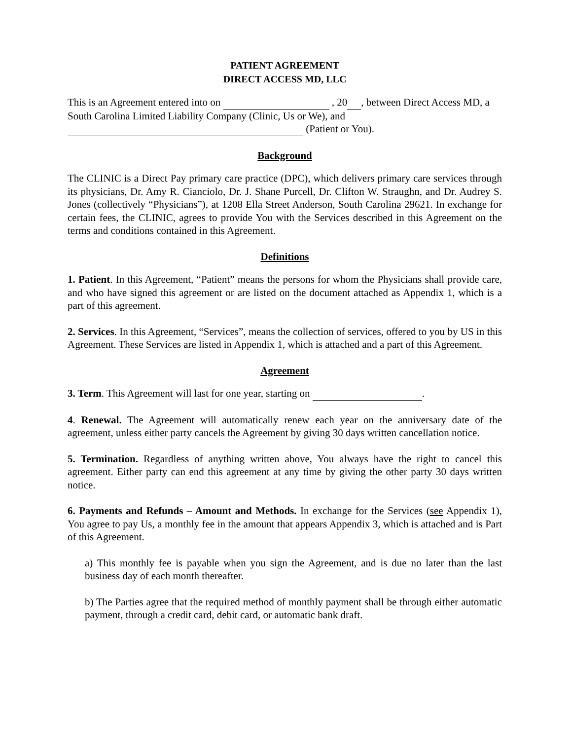PATIENT AGREEMENT
DIRECT ACCESS MD, LLC
This is an Agreement entered into on , 20 , between Direct Access MD, a South Carolina Limited Liability Company (Clinic, Us or We), and
(Patient or You).
Background
The CLINIC is a Direct Pay primary care practice (DPC), which delivers primary care services through its physicians, Dr. Amy R. Cianciolo, Dr. J. Shane Purcell, Dr. Clifton W. Straughn, and Dr. Audrey S. Jones (collectively “Physicians”), at 1208 Ella Street Anderson, South Carolina 29621. In exchange for certain fees, the CLINIC, agrees to provide You with the Services described in this Agreement on the terms and conditions contained in this Agreement.
Definitions
1. Patient. In this Agreement, “Patient” means the persons for whom the Physicians shall provide care, and who have signed this agreement or are listed on the document attached as Appendix 1, which is a part of this agreement.
2. Services. In this Agreement, “Services”, means the collection of services, offered to you by US in this Agreement. These Services are listed in Appendix 1, which is attached and a part of this Agreement.
Agreement
3. Term. This Agreement will last for one year, starting on .
4. Renewal. The Agreement will automatically renew each year on the anniversary date of the agreement, unless either party cancels the Agreement by giving 30 days written cancellation notice.
5. Termination. Regardless of anything written above, You always have the right to cancel this agreement. Either party can end this agreement at any time by giving the other party 30 days written notice.
6. Payments and Refunds – Amount and Methods. In exchange for the Services (see Appendix 1), You agree to pay Us, a monthly fee in the amount that appears Appendix 3, which is attached and is Part of this Agreement.
a) This monthly fee is payable when you sign the Agreement, and is due no later than the last business day of each month thereafter.
b) The Parties agree that the required method of monthly payment shall be through either automatic payment, through a credit card, debit card, or automatic bank draft.